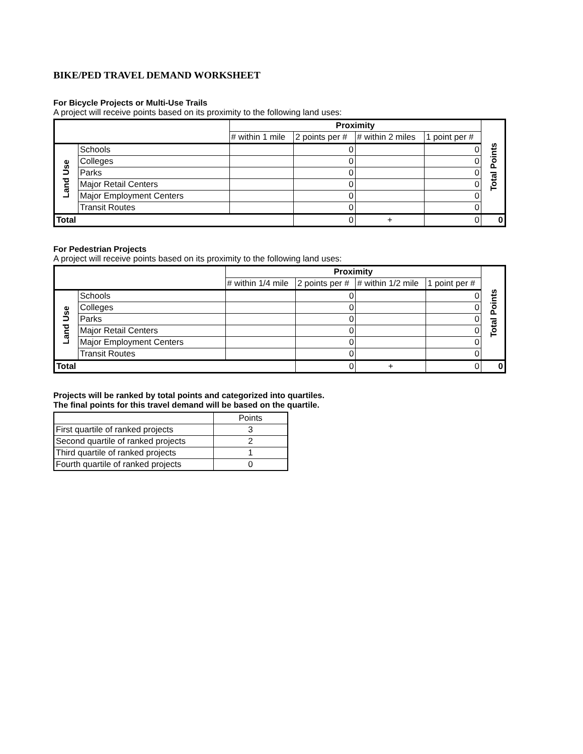BIKE/PED TRAVEL DEMAND WORKSHEET
For Bicycle Projects or Multi-Use Trails
A project will receive points based on its proximity to the following land uses:
| | | Proximity | | | | Total Points |
| --- | --- | --- | --- | --- | --- | --- |
| | | # within 1 mile | 2 points per # | # within 2 miles | 1 point per # | |
| Land Use | Schools | | 0 | | 0 | |
| | Colleges | | 0 | | 0 | |
| | Parks | | 0 | | 0 | |
| | Major Retail Centers | | 0 | | 0 | |
| | Major Employment Centers | | 0 | | 0 | |
| | Transit Routes | | 0 | | 0 | |
| Total | | | 0 | + | 0 | 0 |
For Pedestrian Projects
A project will receive points based on its proximity to the following land uses:
| | | Proximity | | | | Total Points |
| --- | --- | --- | --- | --- | --- | --- |
| | | # within 1/4 mile | 2 points per # | # within 1/2 mile | 1 point per # | |
| Land Use | Schools | | 0 | | 0 | |
| | Colleges | | 0 | | 0 | |
| | Parks | | 0 | | 0 | |
| | Major Retail Centers | | 0 | | 0 | |
| | Major Employment Centers | | 0 | | 0 | |
| | Transit Routes | | 0 | | 0 | |
| Total | | | 0 | + | 0 | 0 |
Projects will be ranked by total points and categorized into quartiles.
The final points for this travel demand will be based on the quartile.
| | Points |
| --- | --- |
| First quartile of ranked projects | 3 |
| Second quartile of ranked projects | 2 |
| Third quartile of ranked projects | 1 |
| Fourth quartile of ranked projects | 0 |